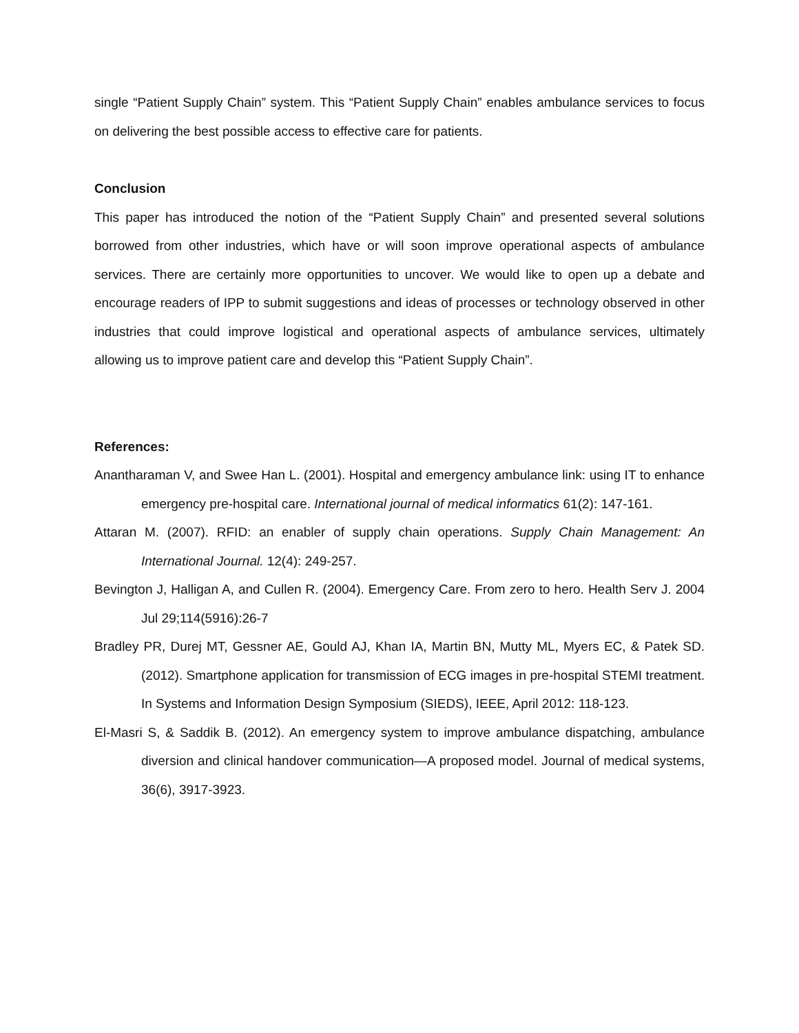single “Patient Supply Chain” system. This “Patient Supply Chain” enables ambulance services to focus on delivering the best possible access to effective care for patients.
Conclusion
This paper has introduced the notion of the “Patient Supply Chain” and presented several solutions borrowed from other industries, which have or will soon improve operational aspects of ambulance services. There are certainly more opportunities to uncover. We would like to open up a debate and encourage readers of IPP to submit suggestions and ideas of processes or technology observed in other industries that could improve logistical and operational aspects of ambulance services, ultimately allowing us to improve patient care and develop this “Patient Supply Chain”.
References:
Anantharaman V, and Swee Han L. (2001). Hospital and emergency ambulance link: using IT to enhance emergency pre-hospital care. International journal of medical informatics 61(2): 147-161.
Attaran M. (2007). RFID: an enabler of supply chain operations. Supply Chain Management: An International Journal. 12(4): 249-257.
Bevington J, Halligan A, and Cullen R. (2004). Emergency Care. From zero to hero. Health Serv J. 2004 Jul 29;114(5916):26-7
Bradley PR, Durej MT, Gessner AE, Gould AJ, Khan IA, Martin BN, Mutty ML, Myers EC, & Patek SD. (2012). Smartphone application for transmission of ECG images in pre-hospital STEMI treatment. In Systems and Information Design Symposium (SIEDS), IEEE, April 2012: 118-123.
El-Masri S, & Saddik B. (2012). An emergency system to improve ambulance dispatching, ambulance diversion and clinical handover communication—A proposed model. Journal of medical systems, 36(6), 3917-3923.